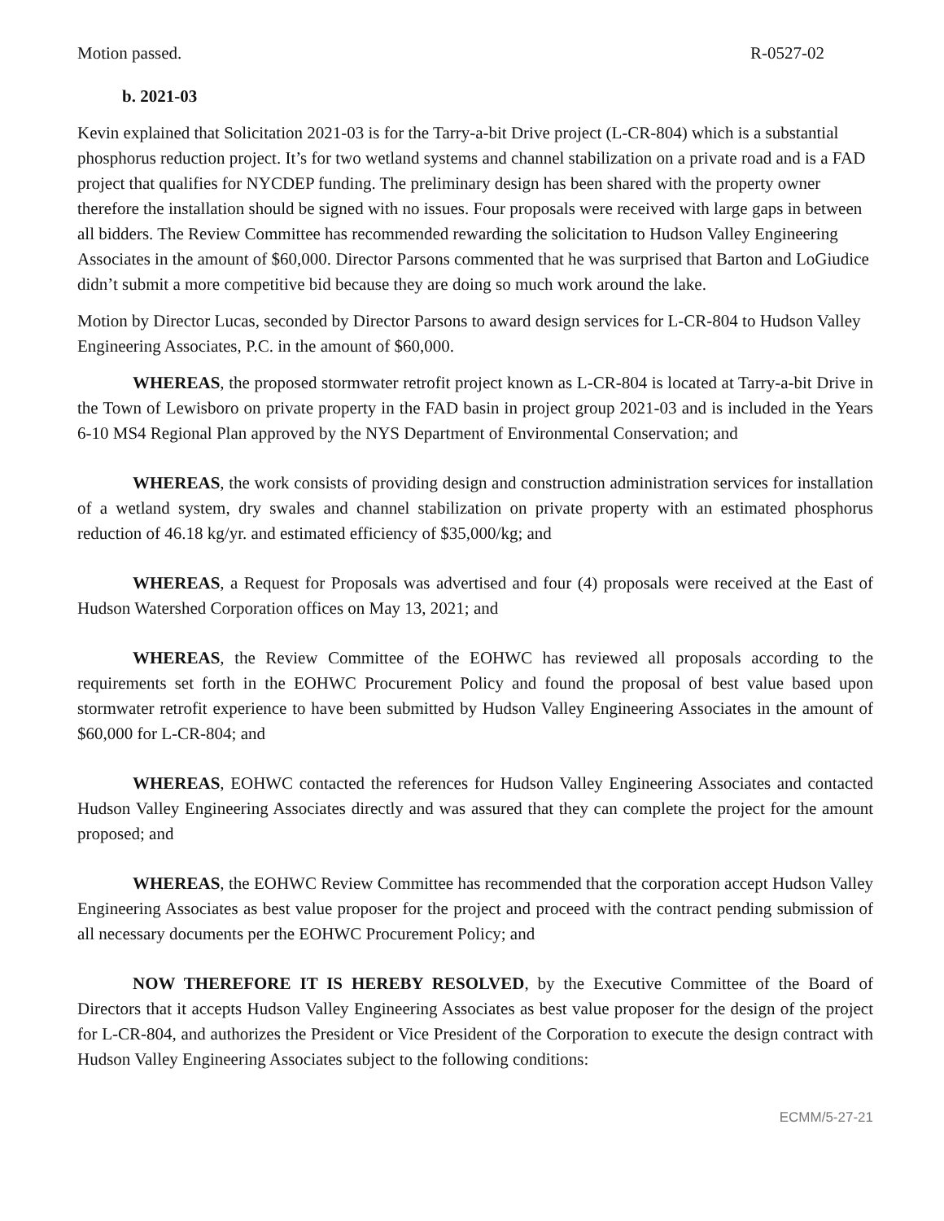Motion passed. R-0527-02
b. 2021-03
Kevin explained that Solicitation 2021-03 is for the Tarry-a-bit Drive project (L-CR-804) which is a substantial phosphorus reduction project. It’s for two wetland systems and channel stabilization on a private road and is a FAD project that qualifies for NYCDEP funding. The preliminary design has been shared with the property owner therefore the installation should be signed with no issues. Four proposals were received with large gaps in between all bidders. The Review Committee has recommended rewarding the solicitation to Hudson Valley Engineering Associates in the amount of $60,000. Director Parsons commented that he was surprised that Barton and LoGiudice didn’t submit a more competitive bid because they are doing so much work around the lake.
Motion by Director Lucas, seconded by Director Parsons to award design services for L-CR-804 to Hudson Valley Engineering Associates, P.C. in the amount of $60,000.
WHEREAS, the proposed stormwater retrofit project known as L-CR-804 is located at Tarry-a-bit Drive in the Town of Lewisboro on private property in the FAD basin in project group 2021-03 and is included in the Years 6-10 MS4 Regional Plan approved by the NYS Department of Environmental Conservation; and
WHEREAS, the work consists of providing design and construction administration services for installation of a wetland system, dry swales and channel stabilization on private property with an estimated phosphorus reduction of 46.18 kg/yr. and estimated efficiency of $35,000/kg; and
WHEREAS, a Request for Proposals was advertised and four (4) proposals were received at the East of Hudson Watershed Corporation offices on May 13, 2021; and
WHEREAS, the Review Committee of the EOHWC has reviewed all proposals according to the requirements set forth in the EOHWC Procurement Policy and found the proposal of best value based upon stormwater retrofit experience to have been submitted by Hudson Valley Engineering Associates in the amount of $60,000 for L-CR-804; and
WHEREAS, EOHWC contacted the references for Hudson Valley Engineering Associates and contacted Hudson Valley Engineering Associates directly and was assured that they can complete the project for the amount proposed; and
WHEREAS, the EOHWC Review Committee has recommended that the corporation accept Hudson Valley Engineering Associates as best value proposer for the project and proceed with the contract pending submission of all necessary documents per the EOHWC Procurement Policy; and
NOW THEREFORE IT IS HEREBY RESOLVED, by the Executive Committee of the Board of Directors that it accepts Hudson Valley Engineering Associates as best value proposer for the design of the project for L-CR-804, and authorizes the President or Vice President of the Corporation to execute the design contract with Hudson Valley Engineering Associates subject to the following conditions:
ECMM/5-27-21